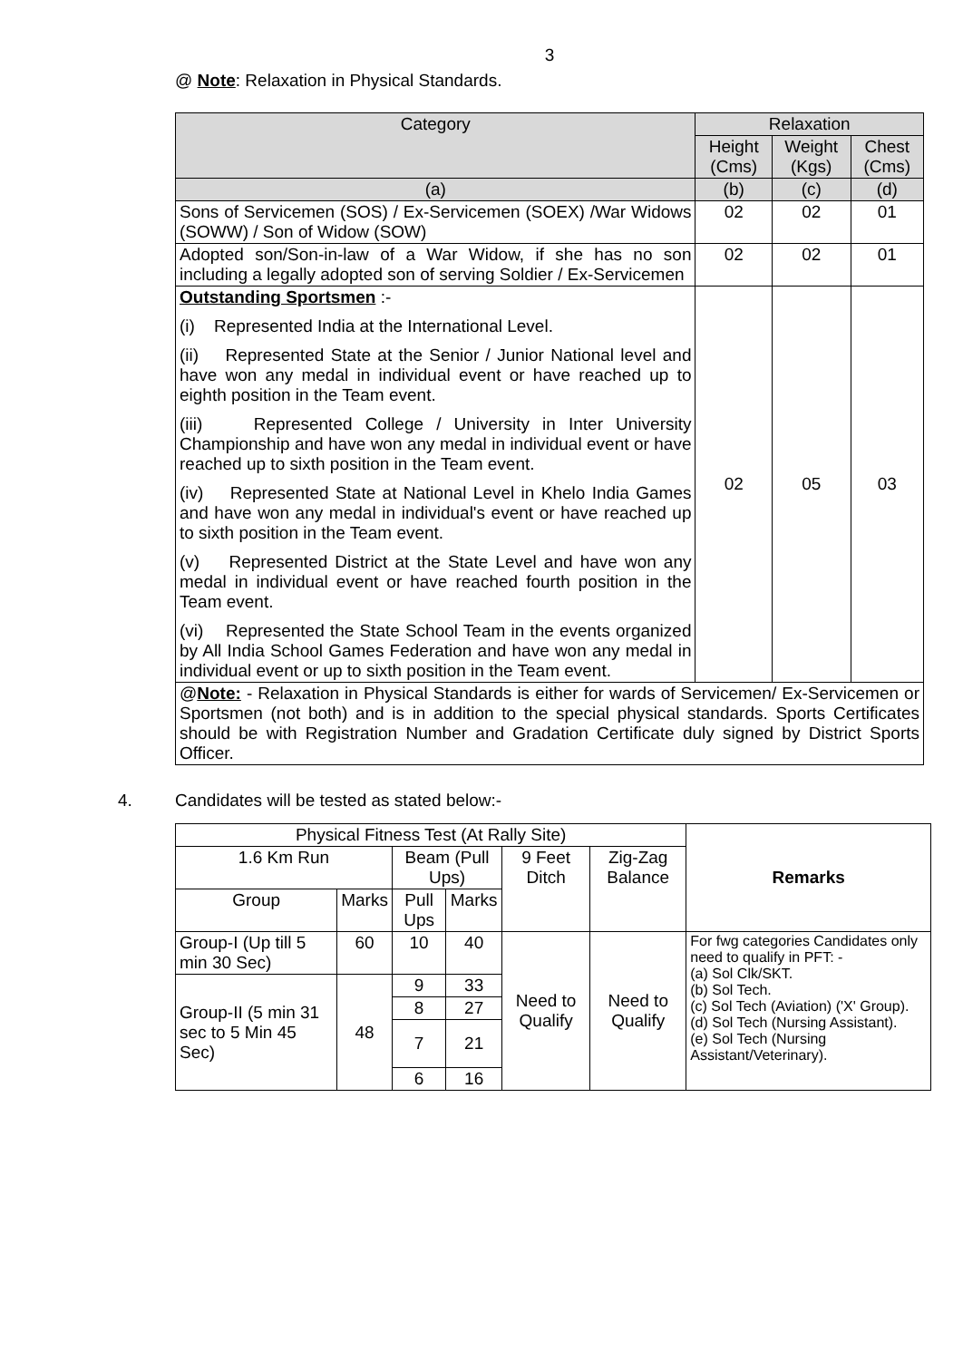3
@ Note: Relaxation in Physical Standards.
| Category | Relaxation | | |
| --- | --- | --- | --- |
| | Height (Cms) | Weight (Kgs) | Chest (Cms) |
| (a) | (b) | (c) | (d) |
| Sons of Servicemen (SOS) / Ex-Servicemen (SOEX) /War Widows (SOWW) / Son of Widow (SOW) | 02 | 02 | 01 |
| Adopted son/Son-in-law of a War Widow, if she has no son including a legally adopted son of serving Soldier / Ex-Servicemen | 02 | 02 | 01 |
| Outstanding Sportsmen :- (i) Represented India at the International Level. (ii) Represented State at the Senior / Junior National level and have won any medal in individual event or have reached up to eighth position in the Team event. (iii) Represented College / University in Inter University Championship and have won any medal in individual event or have reached up to sixth position in the Team event. (iv) Represented State at National Level in Khelo India Games and have won any medal in individual's event or have reached up to sixth position in the Team event. (v) Represented District at the State Level and have won any medal in individual event or have reached fourth position in the Team event. (vi) Represented the State School Team in the events organized by All India School Games Federation and have won any medal in individual event or up to sixth position in the Team event. | 02 | 05 | 03 |
| @ Note: - Relaxation in Physical Standards is either for wards of Servicemen/ Ex-Servicemen or Sportsmen (not both) and is in addition to the special physical standards. Sports Certificates should be with Registration Number and Gradation Certificate duly signed by District Sports Officer. | | | |
4. Candidates will be tested as stated below:-
| Physical Fitness Test (At Rally Site) | | | | | | Remarks |
| 1.6 Km Run | | Beam (Pull Ups) | | 9 Feet Ditch | Zig-Zag Balance | |
| Group | Marks | Pull Ups | Marks | | | |
| Group-I (Up till 5 min 30 Sec) | 60 | 10 | 40 | Need to Qualify | Need to Qualify | For fwg categories Candidates only need to qualify in PFT: - (a) Sol Clk/SKT. (b) Sol Tech. (c) Sol Tech (Aviation) ('X' Group). (d) Sol Tech (Nursing Assistant). (e) Sol Tech (Nursing Assistant/Veterinary). |
| Group-II (5 min 31 sec to 5 Min 45 Sec) | 48 | 9 | 33 | | | |
| | | 8 | 27 | | | |
| | | 7 | 21 | | | |
| | | 6 | 16 | | | |